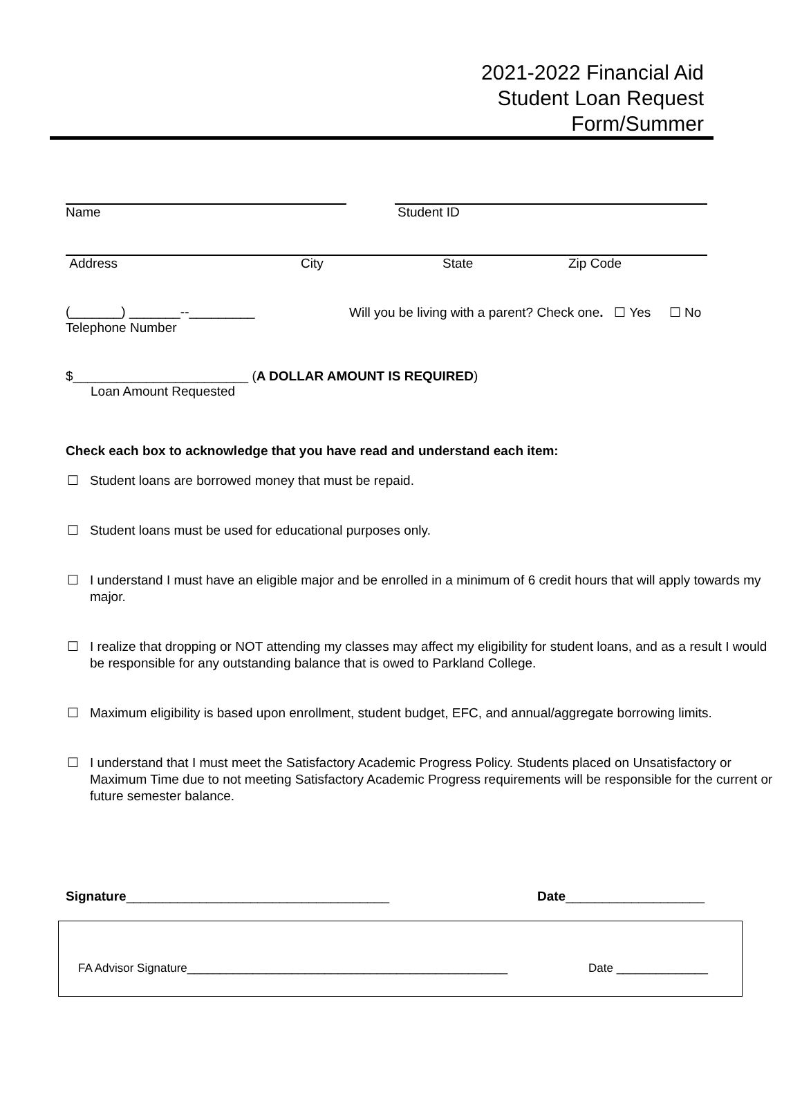2021-2022 Financial Aid
Student Loan Request
Form/Summer
Name Student ID
Address City State Zip Code
(_______) _______--_________ Will you be living with a parent? Check one. ☐ Yes ☐ No
Telephone Number
$________________________ (A DOLLAR AMOUNT IS REQUIRED)
Loan Amount Requested
Check each box to acknowledge that you have read and understand each item:
☐ Student loans are borrowed money that must be repaid.
☐ Student loans must be used for educational purposes only.
☐ I understand I must have an eligible major and be enrolled in a minimum of 6 credit hours that will apply towards my major.
☐ I realize that dropping or NOT attending my classes may affect my eligibility for student loans, and as a result I would be responsible for any outstanding balance that is owed to Parkland College.
☐ Maximum eligibility is based upon enrollment, student budget, EFC, and annual/aggregate borrowing limits.
☐ I understand that I must meet the Satisfactory Academic Progress Policy. Students placed on Unsatisfactory or Maximum Time due to not meeting Satisfactory Academic Progress requirements will be responsible for the current or future semester balance.
Signature____________________________________ Date___________________
FA Advisor Signature_________________________________________________ Date ______________